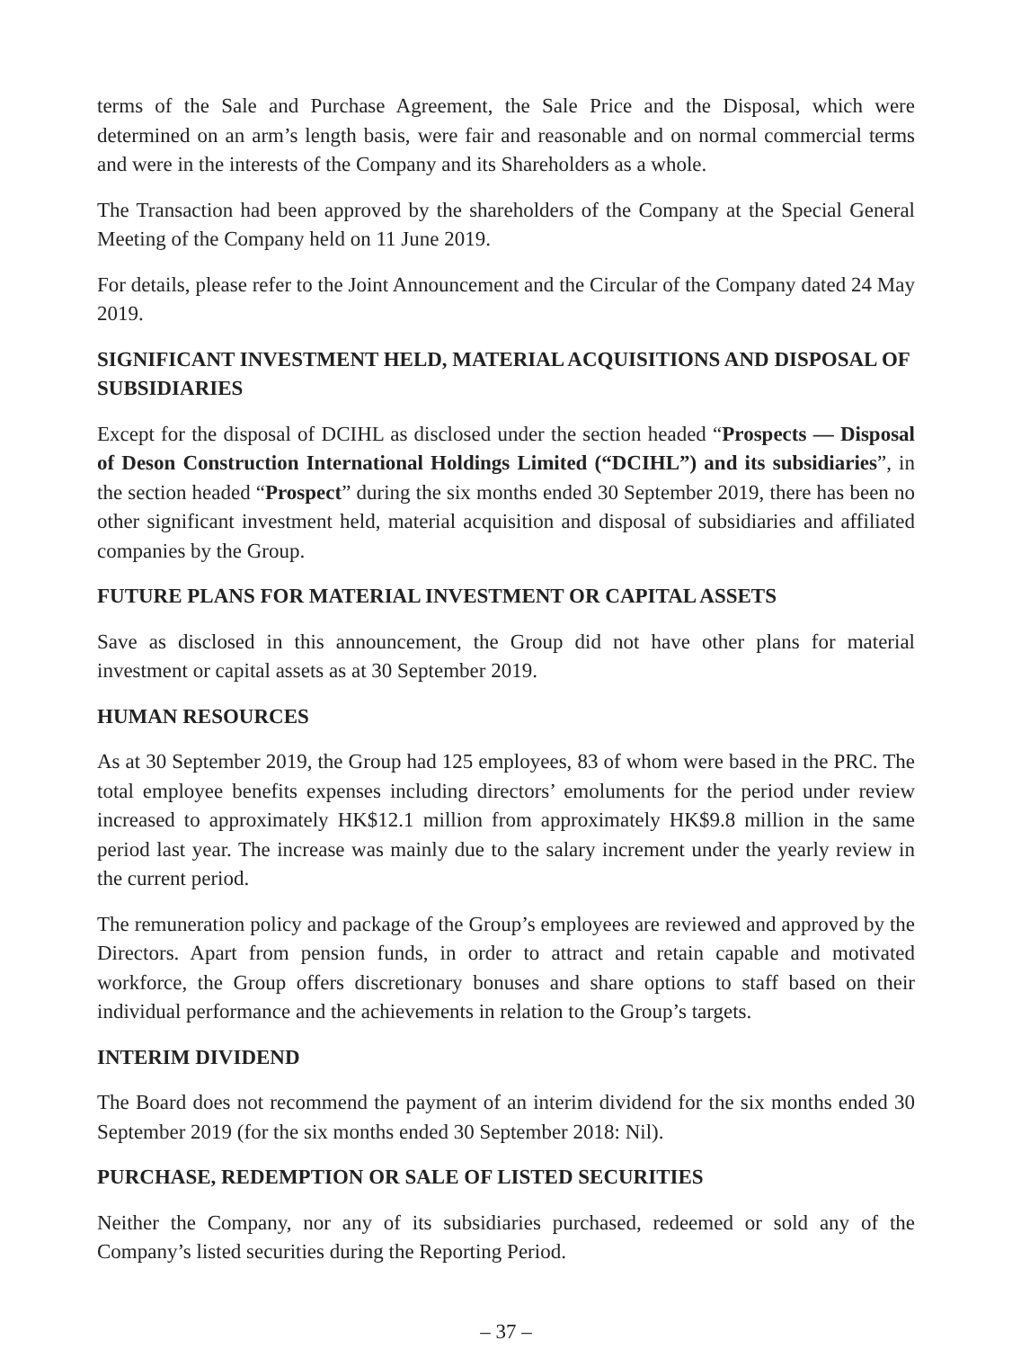terms of the Sale and Purchase Agreement, the Sale Price and the Disposal, which were determined on an arm’s length basis, were fair and reasonable and on normal commercial terms and were in the interests of the Company and its Shareholders as a whole.
The Transaction had been approved by the shareholders of the Company at the Special General Meeting of the Company held on 11 June 2019.
For details, please refer to the Joint Announcement and the Circular of the Company dated 24 May 2019.
SIGNIFICANT INVESTMENT HELD, MATERIAL ACQUISITIONS AND DISPOSAL OF SUBSIDIARIES
Except for the disposal of DCIHL as disclosed under the section headed “Prospects — Disposal of Deson Construction International Holdings Limited (“DCIHL”) and its subsidiaries”, in the section headed “Prospect” during the six months ended 30 September 2019, there has been no other significant investment held, material acquisition and disposal of subsidiaries and affiliated companies by the Group.
FUTURE PLANS FOR MATERIAL INVESTMENT OR CAPITAL ASSETS
Save as disclosed in this announcement, the Group did not have other plans for material investment or capital assets as at 30 September 2019.
HUMAN RESOURCES
As at 30 September 2019, the Group had 125 employees, 83 of whom were based in the PRC. The total employee benefits expenses including directors’ emoluments for the period under review increased to approximately HK$12.1 million from approximately HK$9.8 million in the same period last year. The increase was mainly due to the salary increment under the yearly review in the current period.
The remuneration policy and package of the Group’s employees are reviewed and approved by the Directors. Apart from pension funds, in order to attract and retain capable and motivated workforce, the Group offers discretionary bonuses and share options to staff based on their individual performance and the achievements in relation to the Group’s targets.
INTERIM DIVIDEND
The Board does not recommend the payment of an interim dividend for the six months ended 30 September 2019 (for the six months ended 30 September 2018: Nil).
PURCHASE, REDEMPTION OR SALE OF LISTED SECURITIES
Neither the Company, nor any of its subsidiaries purchased, redeemed or sold any of the Company’s listed securities during the Reporting Period.
– 37 –